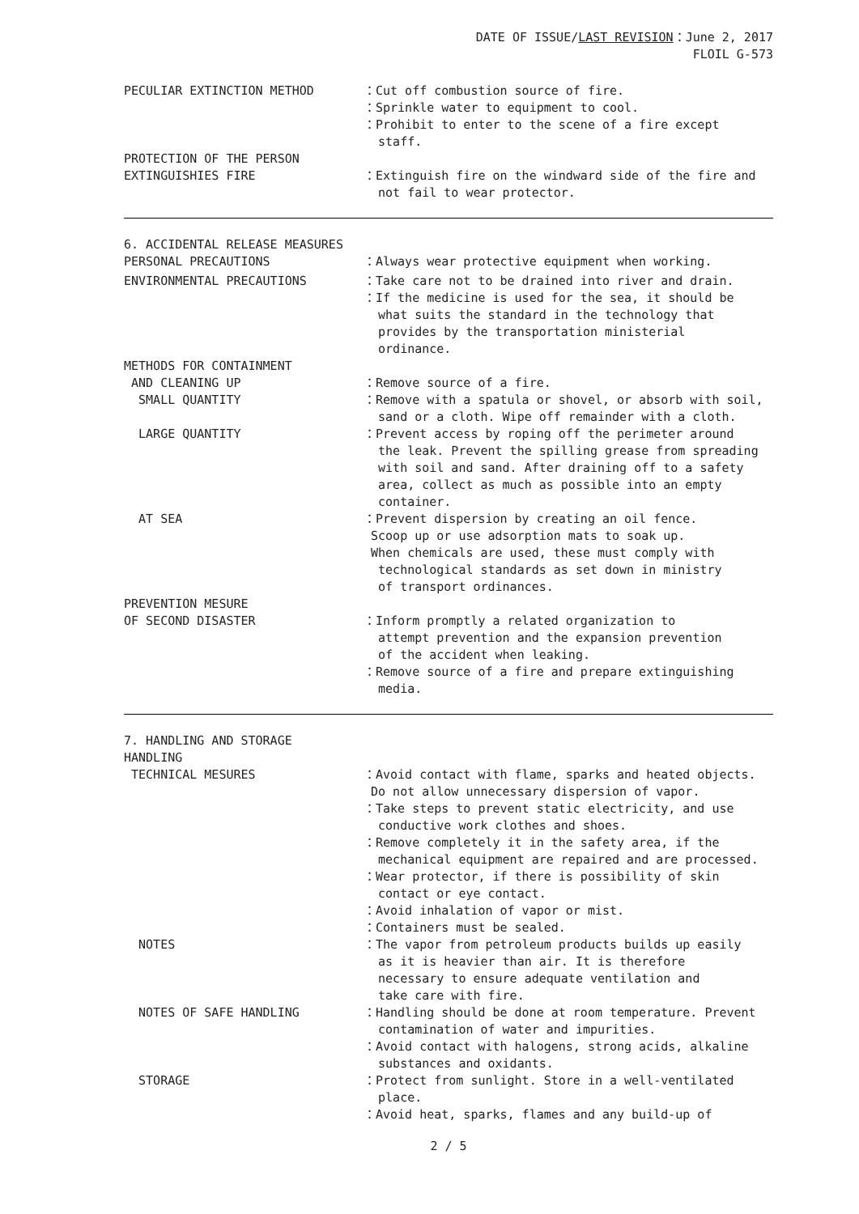DATE OF ISSUE/LAST REVISION：June 2, 2017
FLOIL G-573
PECULIAR EXTINCTION METHOD
：Cut off combustion source of fire. ：Sprinkle water to equipment to cool. ：Prohibit to enter to the scene of a fire except staff.
PROTECTION OF THE PERSON EXTINGUISHIES FIRE
：Extinguish fire on the windward side of the fire and not fail to wear protector.
6. ACCIDENTAL RELEASE MEASURES
PERSONAL PRECAUTIONS
：Always wear protective equipment when working.
ENVIRONMENTAL PRECAUTIONS
：Take care not to be drained into river and drain. ：If the medicine is used for the sea, it should be what suits the standard in the technology that provides by the transportation ministerial ordinance.
METHODS FOR CONTAINMENT AND CLEANING UP SMALL QUANTITY LARGE QUANTITY AT SEA
：Remove source of a fire. ：Remove with a spatula or shovel, or absorb with soil, sand or a cloth. Wipe off remainder with a cloth. ：Prevent access by roping off the perimeter around the leak. Prevent the spilling grease from spreading with soil and sand. After draining off to a safety area, collect as much as possible into an empty container. ：Prevent dispersion by creating an oil fence. Scoop up or use adsorption mats to soak up. When chemicals are used, these must comply with technological standards as set down in ministry of transport ordinances.
PREVENTION MESURE OF SECOND DISASTER
：Inform promptly a related organization to attempt prevention and the expansion prevention of the accident when leaking. ：Remove source of a fire and prepare extinguishing media.
7. HANDLING AND STORAGE
HANDLING
TECHNICAL MESURES NOTES NOTES OF SAFE HANDLING STORAGE
：Avoid contact with flame, sparks and heated objects. Do not allow unnecessary dispersion of vapor. ：Take steps to prevent static electricity, and use conductive work clothes and shoes. ：Remove completely it in the safety area, if the mechanical equipment are repaired and are processed. ：Wear protector, if there is possibility of skin contact or eye contact. ：Avoid inhalation of vapor or mist. ：Containers must be sealed. ：The vapor from petroleum products builds up easily as it is heavier than air. It is therefore necessary to ensure adequate ventilation and take care with fire. ：Handling should be done at room temperature. Prevent contamination of water and impurities. ：Avoid contact with halogens, strong acids, alkaline substances and oxidants. ：Protect from sunlight. Store in a well-ventilated place. ：Avoid heat, sparks, flames and any build-up of
2 / 5